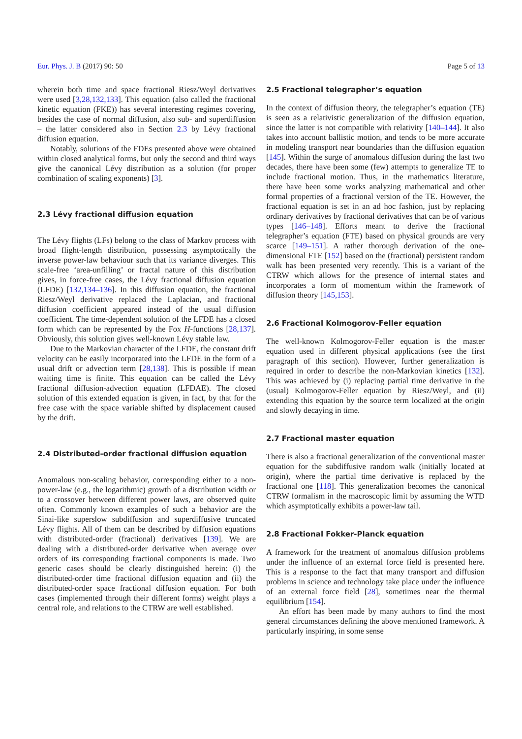Eur. Phys. J. B (2017) 90: 50 Page 5 of 13
wherein both time and space fractional Riesz/Weyl derivatives were used [3,28,132,133]. This equation (also called the fractional kinetic equation (FKE)) has several interesting regimes covering, besides the case of normal diffusion, also sub- and superdiffusion – the latter considered also in Section 2.3 by Lévy fractional diffusion equation.
Notably, solutions of the FDEs presented above were obtained within closed analytical forms, but only the second and third ways give the canonical Lévy distribution as a solution (for proper combination of scaling exponents) [3].
2.3 Lévy fractional diffusion equation
The Lévy flights (LFs) belong to the class of Markov process with broad flight-length distribution, possessing asymptotically the inverse power-law behaviour such that its variance diverges. This scale-free ‘area-unfilling’ or fractal nature of this distribution gives, in force-free cases, the Lévy fractional diffusion equation (LFDE) [132,134–136]. In this diffusion equation, the fractional Riesz/Weyl derivative replaced the Laplacian, and fractional diffusion coefficient appeared instead of the usual diffusion coefficient. The time-dependent solution of the LFDE has a closed form which can be represented by the Fox H-functions [28,137]. Obviously, this solution gives well-known Lévy stable law.
Due to the Markovian character of the LFDE, the constant drift velocity can be easily incorporated into the LFDE in the form of a usual drift or advection term [28,138]. This is possible if mean waiting time is finite. This equation can be called the Lévy fractional diffusion-advection equation (LFDAE). The closed solution of this extended equation is given, in fact, by that for the free case with the space variable shifted by displacement caused by the drift.
2.4 Distributed-order fractional diffusion equation
Anomalous non-scaling behavior, corresponding either to a non-power-law (e.g., the logarithmic) growth of a distribution width or to a crossover between different power laws, are observed quite often. Commonly known examples of such a behavior are the Sinai-like superslow subdiffusion and superdiffusive truncated Lévy flights. All of them can be described by diffusion equations with distributed-order (fractional) derivatives [139]. We are dealing with a distributed-order derivative when average over orders of its corresponding fractional components is made. Two generic cases should be clearly distinguished herein: (i) the distributed-order time fractional diffusion equation and (ii) the distributed-order space fractional diffusion equation. For both cases (implemented through their different forms) weight plays a central role, and relations to the CTRW are well established.
2.5 Fractional telegrapher’s equation
In the context of diffusion theory, the telegrapher’s equation (TE) is seen as a relativistic generalization of the diffusion equation, since the latter is not compatible with relativity [140–144]. It also takes into account ballistic motion, and tends to be more accurate in modeling transport near boundaries than the diffusion equation [145]. Within the surge of anomalous diffusion during the last two decades, there have been some (few) attempts to generalize TE to include fractional motion. Thus, in the mathematics literature, there have been some works analyzing mathematical and other formal properties of a fractional version of the TE. However, the fractional equation is set in an ad hoc fashion, just by replacing ordinary derivatives by fractional derivatives that can be of various types [146–148]. Efforts meant to derive the fractional telegrapher’s equation (FTE) based on physical grounds are very scarce [149–151]. A rather thorough derivation of the one-dimensional FTE [152] based on the (fractional) persistent random walk has been presented very recently. This is a variant of the CTRW which allows for the presence of internal states and incorporates a form of momentum within the framework of diffusion theory [145,153].
2.6 Fractional Kolmogorov-Feller equation
The well-known Kolmogorov-Feller equation is the master equation used in different physical applications (see the first paragraph of this section). However, further generalization is required in order to describe the non-Markovian kinetics [132]. This was achieved by (i) replacing partial time derivative in the (usual) Kolmogorov-Feller equation by Riesz/Weyl, and (ii) extending this equation by the source term localized at the origin and slowly decaying in time.
2.7 Fractional master equation
There is also a fractional generalization of the conventional master equation for the subdiffusive random walk (initially located at origin), where the partial time derivative is replaced by the fractional one [118]. This generalization becomes the canonical CTRW formalism in the macroscopic limit by assuming the WTD which asymptotically exhibits a power-law tail.
2.8 Fractional Fokker-Planck equation
A framework for the treatment of anomalous diffusion problems under the influence of an external force field is presented here. This is a response to the fact that many transport and diffusion problems in science and technology take place under the influence of an external force field [28], sometimes near the thermal equilibrium [154].
An effort has been made by many authors to find the most general circumstances defining the above mentioned framework. A particularly inspiring, in some sense